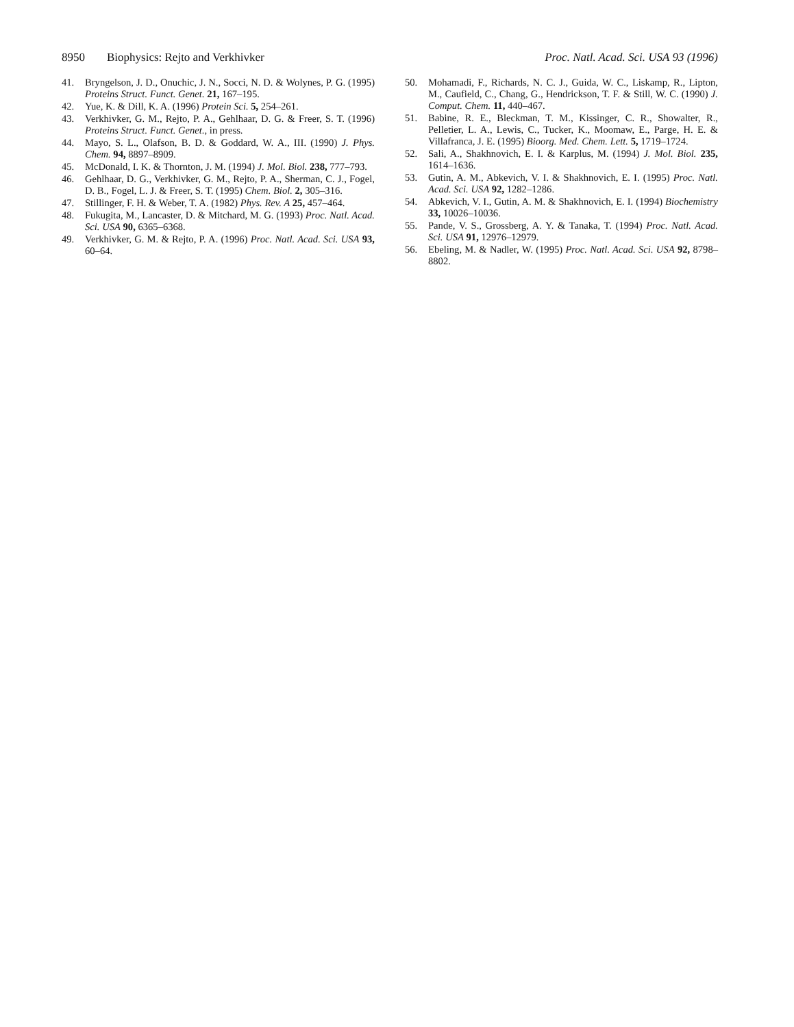8950 Biophysics: Rejto and Verkhivker Proc. Natl. Acad. Sci. USA 93 (1996)
41. Bryngelson, J. D., Onuchic, J. N., Socci, N. D. & Wolynes, P. G. (1995) Proteins Struct. Funct. Genet. 21, 167–195.
42. Yue, K. & Dill, K. A. (1996) Protein Sci. 5, 254–261.
43. Verkhivker, G. M., Rejto, P. A., Gehlhaar, D. G. & Freer, S. T. (1996) Proteins Struct. Funct. Genet., in press.
44. Mayo, S. L., Olafson, B. D. & Goddard, W. A., III. (1990) J. Phys. Chem. 94, 8897–8909.
45. McDonald, I. K. & Thornton, J. M. (1994) J. Mol. Biol. 238, 777–793.
46. Gehlhaar, D. G., Verkhivker, G. M., Rejto, P. A., Sherman, C. J., Fogel, D. B., Fogel, L. J. & Freer, S. T. (1995) Chem. Biol. 2, 305–316.
47. Stillinger, F. H. & Weber, T. A. (1982) Phys. Rev. A 25, 457–464.
48. Fukugita, M., Lancaster, D. & Mitchard, M. G. (1993) Proc. Natl. Acad. Sci. USA 90, 6365–6368.
49. Verkhivker, G. M. & Rejto, P. A. (1996) Proc. Natl. Acad. Sci. USA 93, 60–64.
50. Mohamadi, F., Richards, N. C. J., Guida, W. C., Liskamp, R., Lipton, M., Caufield, C., Chang, G., Hendrickson, T. F. & Still, W. C. (1990) J. Comput. Chem. 11, 440–467.
51. Babine, R. E., Bleckman, T. M., Kissinger, C. R., Showalter, R., Pelletier, L. A., Lewis, C., Tucker, K., Moomaw, E., Parge, H. E. & Villafranca, J. E. (1995) Bioorg. Med. Chem. Lett. 5, 1719–1724.
52. Sali, A., Shakhnovich, E. I. & Karplus, M. (1994) J. Mol. Biol. 235, 1614–1636.
53. Gutin, A. M., Abkevich, V. I. & Shakhnovich, E. I. (1995) Proc. Natl. Acad. Sci. USA 92, 1282–1286.
54. Abkevich, V. I., Gutin, A. M. & Shakhnovich, E. I. (1994) Biochemistry 33, 10026–10036.
55. Pande, V. S., Grossberg, A. Y. & Tanaka, T. (1994) Proc. Natl. Acad. Sci. USA 91, 12976–12979.
56. Ebeling, M. & Nadler, W. (1995) Proc. Natl. Acad. Sci. USA 92, 8798–8802.